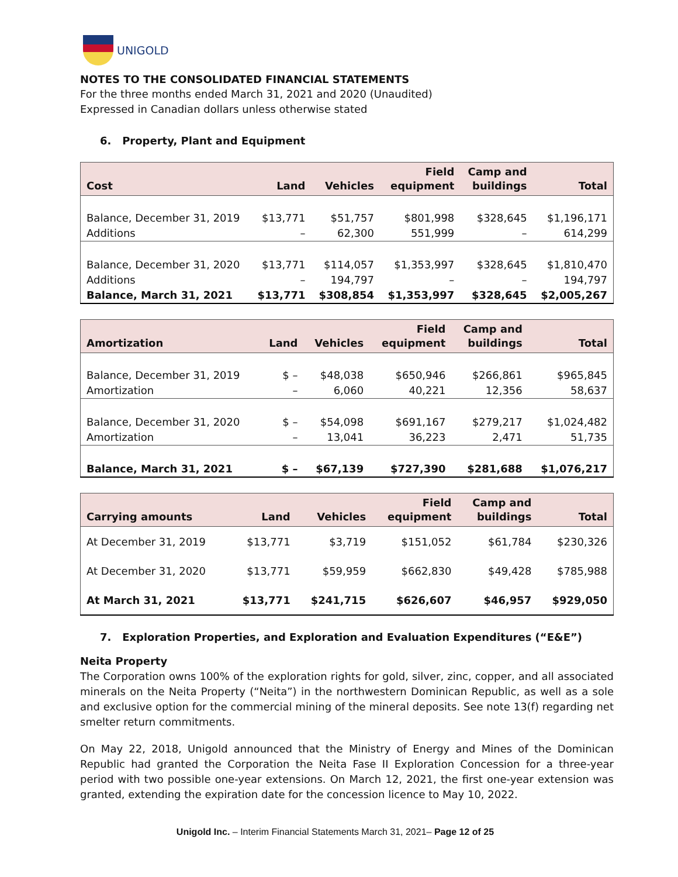UNIGOLD
NOTES TO THE CONSOLIDATED FINANCIAL STATEMENTS
For the three months ended March 31, 2021 and 2020 (Unaudited)
Expressed in Canadian dollars unless otherwise stated
6. Property, Plant and Equipment
| Cost | Land | Vehicles | Field equipment | Camp and buildings | Total |
| --- | --- | --- | --- | --- | --- |
| Balance, December 31, 2019 | $13,771 | $51,757 | $801,998 | $328,645 | $1,196,171 |
| Additions | – | 62,300 | 551,999 | – | 614,299 |
| Balance, December 31, 2020 | $13,771 | $114,057 | $1,353,997 | $328,645 | $1,810,470 |
| Additions | – | 194,797 | – | – | 194,797 |
| Balance, March 31, 2021 | $13,771 | $308,854 | $1,353,997 | $328,645 | $2,005,267 |
| Amortization | Land | Vehicles | Field equipment | Camp and buildings | Total |
| --- | --- | --- | --- | --- | --- |
| Balance, December 31, 2019 | $ – | $48,038 | $650,946 | $266,861 | $965,845 |
| Amortization | – | 6,060 | 40,221 | 12,356 | 58,637 |
| Balance, December 31, 2020 | $ – | $54,098 | $691,167 | $279,217 | $1,024,482 |
| Amortization | – | 13,041 | 36,223 | 2,471 | 51,735 |
| Balance, March 31, 2021 | $ – | $67,139 | $727,390 | $281,688 | $1,076,217 |
| Carrying amounts | Land | Vehicles | Field equipment | Camp and buildings | Total |
| --- | --- | --- | --- | --- | --- |
| At December 31, 2019 | $13,771 | $3,719 | $151,052 | $61,784 | $230,326 |
| At December 31, 2020 | $13,771 | $59,959 | $662,830 | $49,428 | $785,988 |
| At March 31, 2021 | $13,771 | $241,715 | $626,607 | $46,957 | $929,050 |
7. Exploration Properties, and Exploration and Evaluation Expenditures (“E&E”)
Neita Property
The Corporation owns 100% of the exploration rights for gold, silver, zinc, copper, and all associated minerals on the Neita Property (“Neita”) in the northwestern Dominican Republic, as well as a sole and exclusive option for the commercial mining of the mineral deposits. See note 13(f) regarding net smelter return commitments.
On May 22, 2018, Unigold announced that the Ministry of Energy and Mines of the Dominican Republic had granted the Corporation the Neita Fase II Exploration Concession for a three-year period with two possible one-year extensions. On March 12, 2021, the first one-year extension was granted, extending the expiration date for the concession licence to May 10, 2022.
Unigold Inc. – Interim Financial Statements March 31, 2021– Page 12 of 25